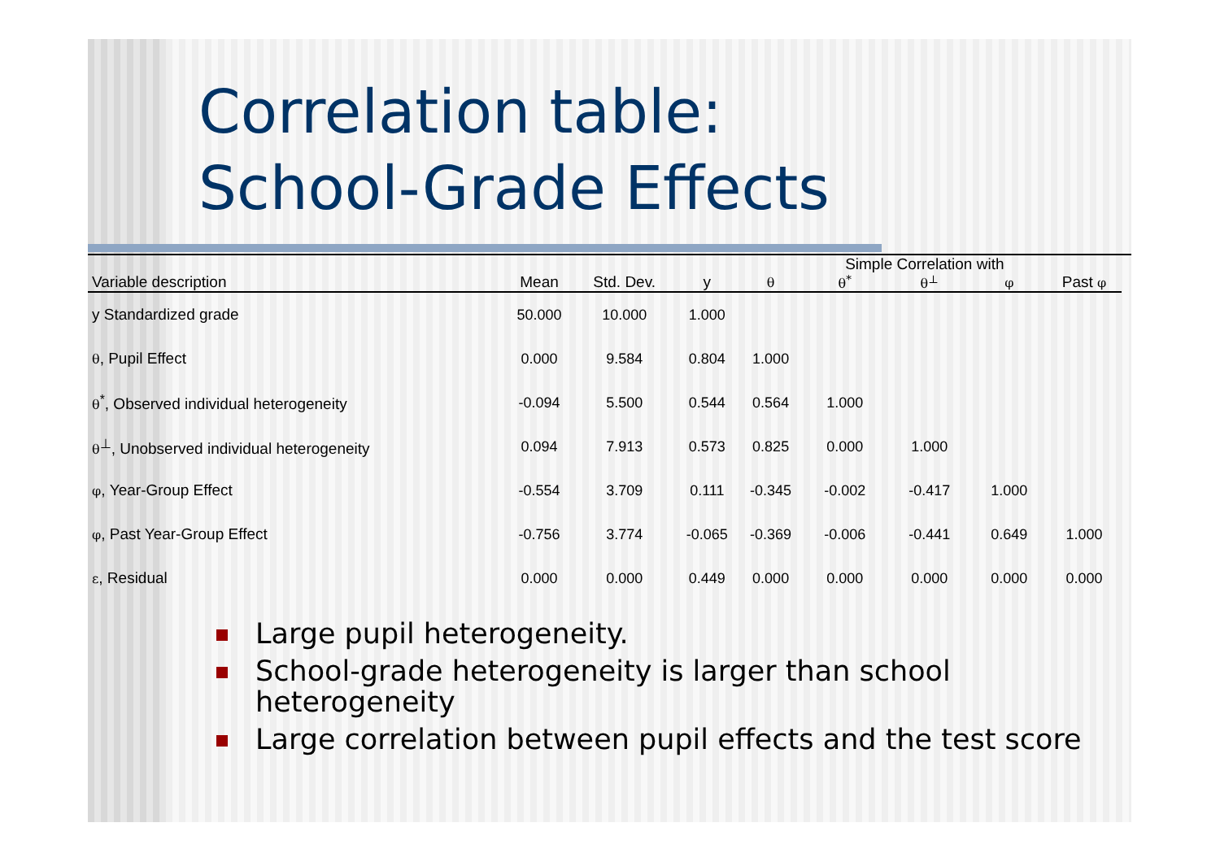Correlation table:
School-Grade Effects
| | | | | | Simple Correlation with | | | | |
| --- | --- | --- | --- | --- | --- | --- | --- | --- | --- |
| Variable description | Mean | Std. Dev. | y | θ | θ<sup>*</sup> | θ<sup>⊥</sup> | φ | Past φ | |
| y Standardized grade | 50.000 | 10.000 | 1.000 | | | | | | |
| θ , Pupil Effect | 0.000 | 9.584 | 0.804 | 1.000 | | | | | |
| θ<sup>*</sup>, Observed individual heterogeneity | -0.094 | 5.500 | 0.544 | 0.564 | 1.000 | | | | |
| θ<sup>⊥</sup>, Unobserved individual heterogeneity | 0.094 | 7.913 | 0.573 | 0.825 | 0.000 | 1.000 | | | |
| φ , Year-Group Effect | -0.554 | 3.709 | 0.111 | -0.345 | -0.002 | -0.417 | 1.000 | | |
| φ , Past Year-Group Effect | -0.756 | 3.774 | -0.065 | -0.369 | -0.006 | -0.441 | 0.649 | 1.000 | |
| ε , Residual | 0.000 | 0.000 | 0.449 | 0.000 | 0.000 | 0.000 | 0.000 | 0.000 | |
Large pupil heterogeneity.
School-grade heterogeneity is larger than school heterogeneity
Large correlation between pupil effects and the test score